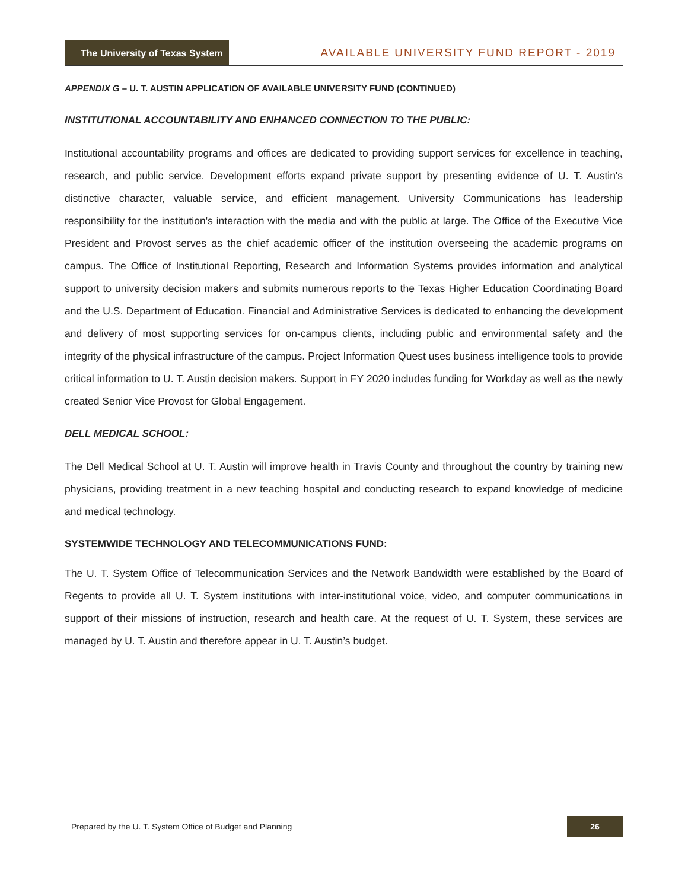The University of Texas System
AVAILABLE UNIVERSITY FUND REPORT - 2019
APPENDIX G – U. T. AUSTIN APPLICATION OF AVAILABLE UNIVERSITY FUND (CONTINUED)
INSTITUTIONAL ACCOUNTABILITY AND ENHANCED CONNECTION TO THE PUBLIC:
Institutional accountability programs and offices are dedicated to providing support services for excellence in teaching, research, and public service. Development efforts expand private support by presenting evidence of U. T. Austin's distinctive character, valuable service, and efficient management. University Communications has leadership responsibility for the institution's interaction with the media and with the public at large. The Office of the Executive Vice President and Provost serves as the chief academic officer of the institution overseeing the academic programs on campus. The Office of Institutional Reporting, Research and Information Systems provides information and analytical support to university decision makers and submits numerous reports to the Texas Higher Education Coordinating Board and the U.S. Department of Education. Financial and Administrative Services is dedicated to enhancing the development and delivery of most supporting services for on-campus clients, including public and environmental safety and the integrity of the physical infrastructure of the campus. Project Information Quest uses business intelligence tools to provide critical information to U. T. Austin decision makers. Support in FY 2020 includes funding for Workday as well as the newly created Senior Vice Provost for Global Engagement.
DELL MEDICAL SCHOOL:
The Dell Medical School at U. T. Austin will improve health in Travis County and throughout the country by training new physicians, providing treatment in a new teaching hospital and conducting research to expand knowledge of medicine and medical technology.
SYSTEMWIDE TECHNOLOGY AND TELECOMMUNICATIONS FUND:
The U. T. System Office of Telecommunication Services and the Network Bandwidth were established by the Board of Regents to provide all U. T. System institutions with inter-institutional voice, video, and computer communications in support of their missions of instruction, research and health care. At the request of U. T. System, these services are managed by U. T. Austin and therefore appear in U. T. Austin’s budget.
Prepared by the U. T. System Office of Budget and Planning
26